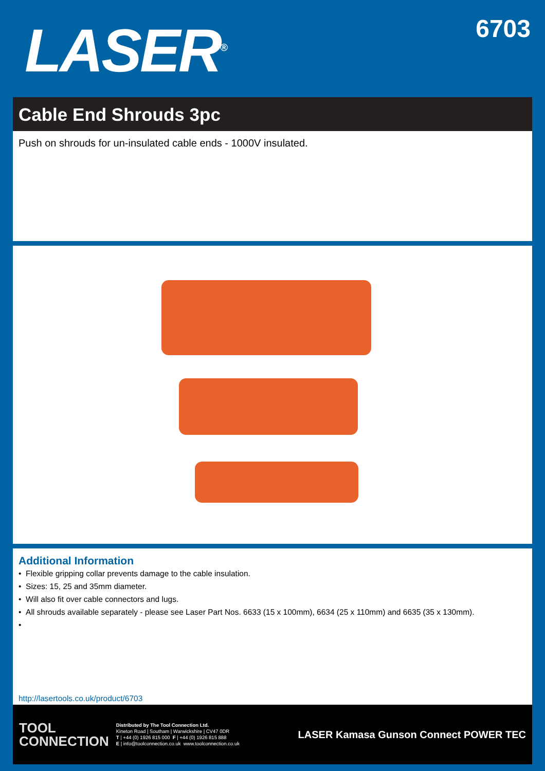LASER<sup>®</sup>
6703
Cable End Shrouds 3pc
Push on shrouds for un-insulated cable ends - 1000V insulated.
Additional Information
• Flexible gripping collar prevents damage to the cable insulation.
• Sizes: 15, 25 and 35mm diameter.
• Will also fit over cable connectors and lugs.
• All shrouds available separately - please see Laser Part Nos. 6633 (15 x 100mm), 6634 (25 x 110mm) and 6635 (35 x 130mm).
•
http://lasertools.co.uk/product/6703
TOOL
CONNECTION
Distributed by The Tool Connection Ltd.
Kineton Road | Southam | Warwickshire | CV47 0DR
T | +44 (0) 1926 815 000 F | +44 (0) 1926 815 888
E | info@toolconnection.co.uk www.toolconnection.co.uk
LASER Kamasa Gunson Connect POWER TEC